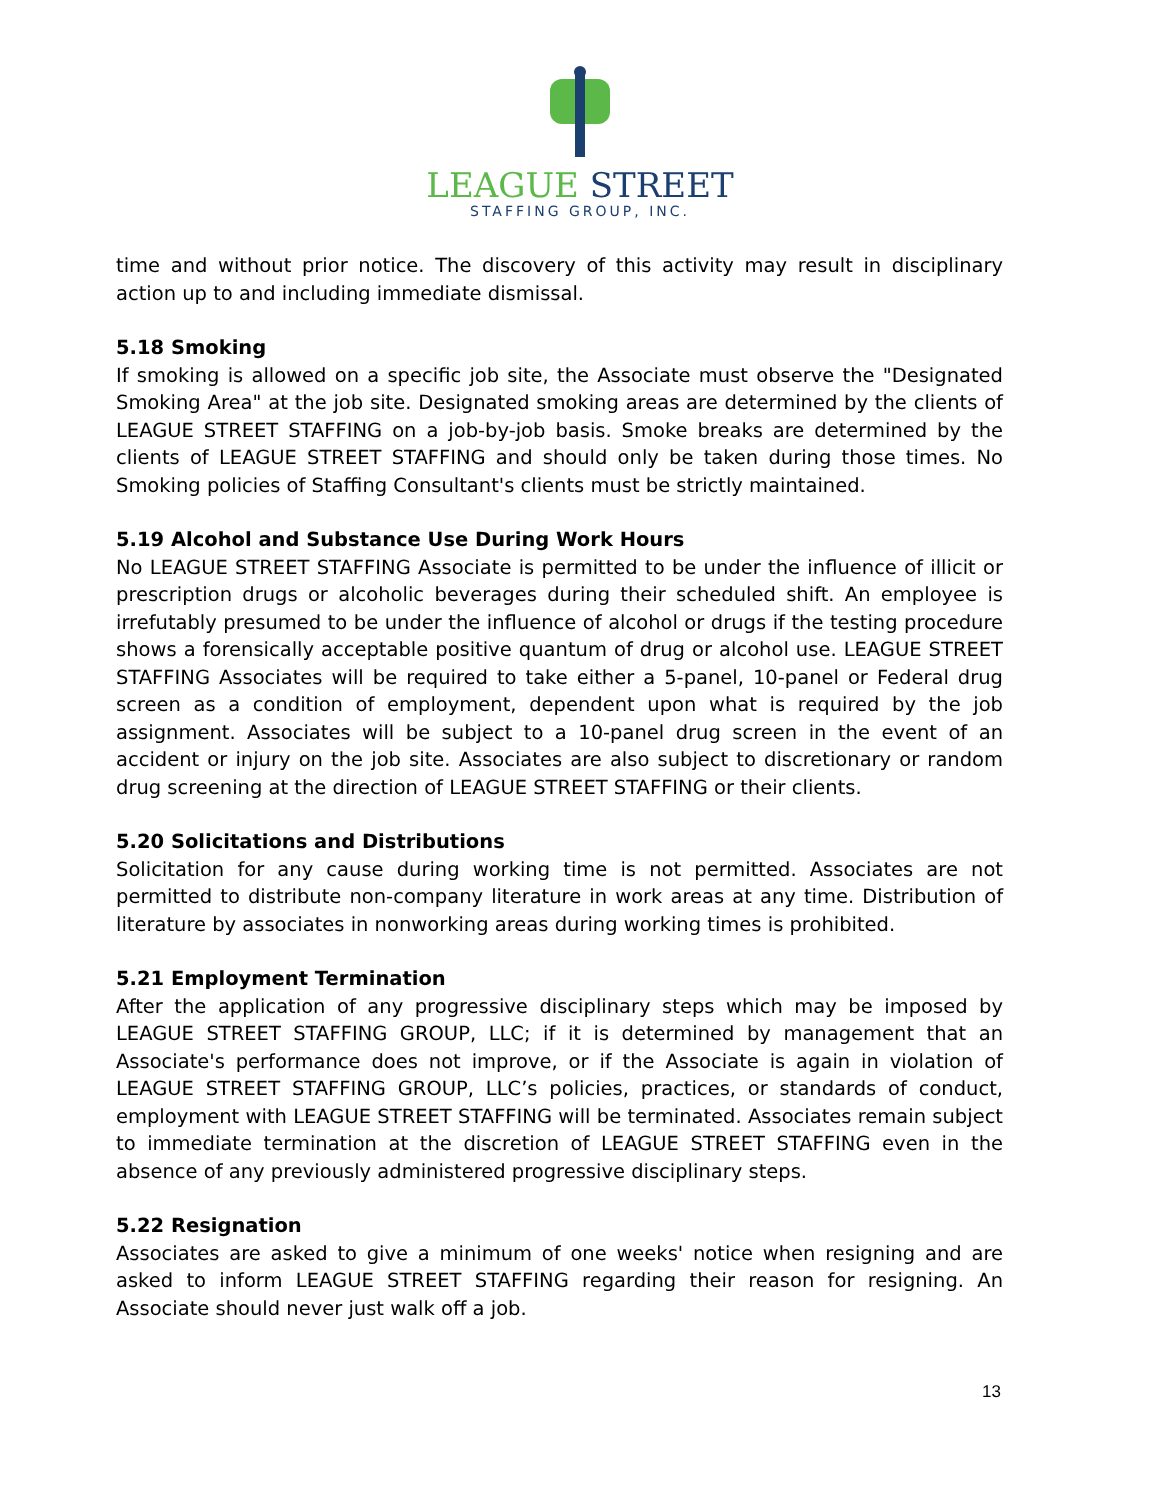LEAGUE STREET
STAFFING GROUP, INC.
time and without prior notice. The discovery of this activity may result in disciplinary action up to and including immediate dismissal.
5.18 Smoking
If smoking is allowed on a specific job site, the Associate must observe the "Designated Smoking Area" at the job site. Designated smoking areas are determined by the clients of LEAGUE STREET STAFFING on a job-by-job basis. Smoke breaks are determined by the clients of LEAGUE STREET STAFFING and should only be taken during those times. No Smoking policies of Staffing Consultant's clients must be strictly maintained.
5.19 Alcohol and Substance Use During Work Hours
No LEAGUE STREET STAFFING Associate is permitted to be under the influence of illicit or prescription drugs or alcoholic beverages during their scheduled shift. An employee is irrefutably presumed to be under the influence of alcohol or drugs if the testing procedure shows a forensically acceptable positive quantum of drug or alcohol use. LEAGUE STREET STAFFING Associates will be required to take either a 5-panel, 10-panel or Federal drug screen as a condition of employment, dependent upon what is required by the job assignment. Associates will be subject to a 10-panel drug screen in the event of an accident or injury on the job site. Associates are also subject to discretionary or random drug screening at the direction of LEAGUE STREET STAFFING or their clients.
5.20 Solicitations and Distributions
Solicitation for any cause during working time is not permitted. Associates are not permitted to distribute non-company literature in work areas at any time. Distribution of literature by associates in nonworking areas during working times is prohibited.
5.21 Employment Termination
After the application of any progressive disciplinary steps which may be imposed by LEAGUE STREET STAFFING GROUP, LLC; if it is determined by management that an Associate's performance does not improve, or if the Associate is again in violation of LEAGUE STREET STAFFING GROUP, LLC’s policies, practices, or standards of conduct, employment with LEAGUE STREET STAFFING will be terminated. Associates remain subject to immediate termination at the discretion of LEAGUE STREET STAFFING even in the absence of any previously administered progressive disciplinary steps.
5.22 Resignation
Associates are asked to give a minimum of one weeks' notice when resigning and are asked to inform LEAGUE STREET STAFFING regarding their reason for resigning. An Associate should never just walk off a job.
13